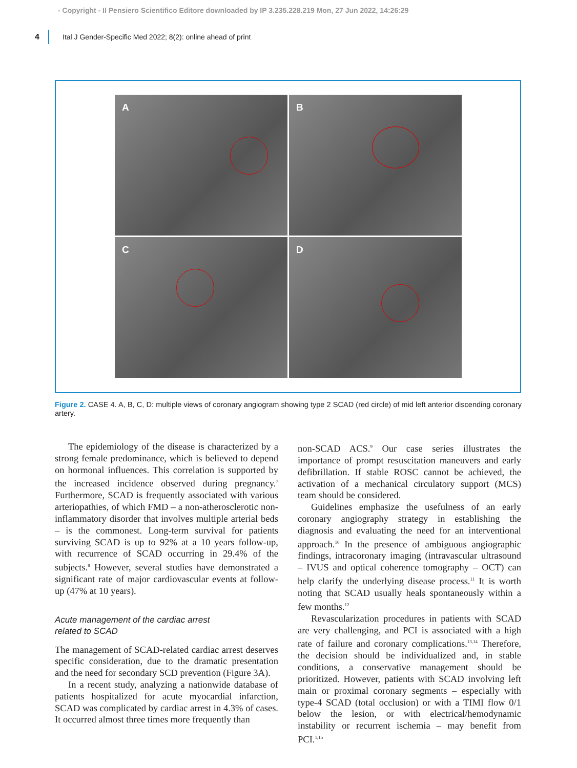- Copyright - Il Pensiero Scientifico Editore downloaded by IP 3.235.228.219 Mon, 27 Jun 2022, 14:26:29
4 Ital J Gender-Specific Med 2022; 8(2): online ahead of print
A
B
C
D
Figure 2. CASE 4. A, B, C, D: multiple views of coronary angiogram showing type 2 SCAD (red circle) of mid left anterior discending coronary artery.
The epidemiology of the disease is characterized by a strong female predominance, which is believed to depend on hormonal influences. This correlation is supported by the increased incidence observed during pregnancy.<sup>7</sup> Furthermore, SCAD is frequently associated with various arteriopathies, of which FMD – a non-atherosclerotic non-inflammatory disorder that involves multiple arterial beds – is the commonest. Long-term survival for patients surviving SCAD is up to 92% at a 10 years follow-up, with recurrence of SCAD occurring in 29.4% of the subjects.<sup>8</sup> However, several studies have demonstrated a significant rate of major cardiovascular events at follow-up (47% at 10 years).
Acute management of the cardiac arrest
related to SCAD
The management of SCAD-related cardiac arrest deserves specific consideration, due to the dramatic presentation and the need for secondary SCD prevention (Figure 3A).
In a recent study, analyzing a nationwide database of patients hospitalized for acute myocardial infarction, SCAD was complicated by cardiac arrest in 4.3% of cases. It occurred almost three times more frequently than
non-SCAD ACS.<sup>9</sup> Our case series illustrates the importance of prompt resuscitation maneuvers and early defibrillation. If stable ROSC cannot be achieved, the activation of a mechanical circulatory support (MCS) team should be considered.
Guidelines emphasize the usefulness of an early coronary angiography strategy in establishing the diagnosis and evaluating the need for an interventional approach.<sup>10</sup> In the presence of ambiguous angiographic findings, intracoronary imaging (intravascular ultrasound – IVUS and optical coherence tomography – OCT) can help clarify the underlying disease process.<sup>11</sup> It is worth noting that SCAD usually heals spontaneously within a few months.<sup>12</sup>
Revascularization procedures in patients with SCAD are very challenging, and PCI is associated with a high rate of failure and coronary complications.<sup>13,14</sup> Therefore, the decision should be individualized and, in stable conditions, a conservative management should be prioritized. However, patients with SCAD involving left main or proximal coronary segments – especially with type-4 SCAD (total occlusion) or with a TIMI flow 0/1 below the lesion, or with electrical/hemodynamic instability or recurrent ischemia – may benefit from PCI.<sup>1,15</sup>